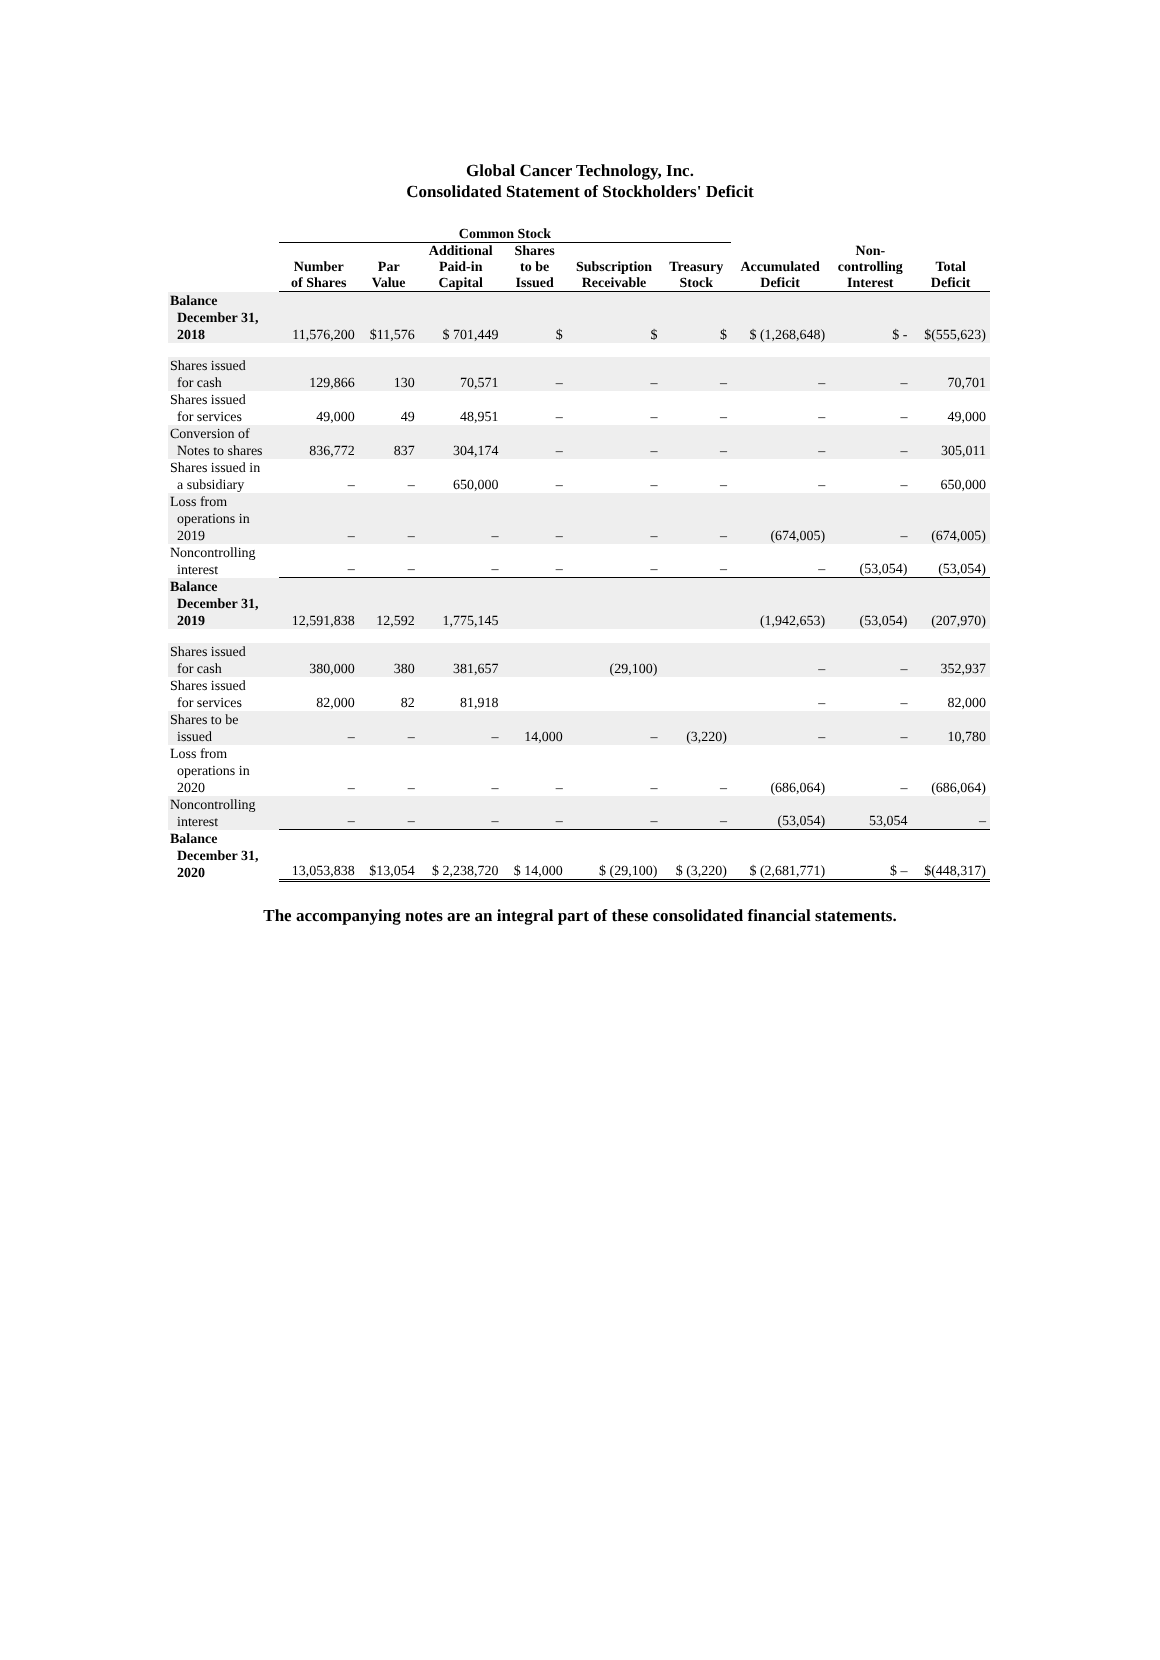Global Cancer Technology, Inc.
Consolidated Statement of Stockholders' Deficit
| | Common Stock | | | | | | | | |
| --- | --- | --- | --- | --- | --- | --- | --- | --- | --- |
| | Number of Shares | Par Value | Additional Paid-in Capital | Shares to be Issued | Subscription Receivable | Treasury Stock | Accumulated Deficit | Non- controlling Interest | Total Deficit |
| Balance December 31, 2018 | 11,576,200 | $11,576 | $ 701,449 | $ | $ | $ | $ (1,268,648) | $ - | $(555,623) |
| Shares issued for cash | 129,866 | 130 | 70,571 | – | – | – | – | – | 70,701 |
| Shares issued for services | 49,000 | 49 | 48,951 | – | – | – | – | – | 49,000 |
| Conversion of Notes to shares | 836,772 | 837 | 304,174 | – | – | – | – | – | 305,011 |
| Shares issued in a subsidiary | – | – | 650,000 | – | – | – | – | – | 650,000 |
| Loss from operations in 2019 | – | – | – | – | – | – | (674,005) | – | (674,005) |
| Noncontrolling interest | – | – | – | – | – | – | – | (53,054) | (53,054) |
| Balance December 31, 2019 | 12,591,838 | 12,592 | 1,775,145 | | | | (1,942,653) | (53,054) | (207,970) |
| Shares issued for cash | 380,000 | 380 | 381,657 | | (29,100) | | – | – | 352,937 |
| Shares issued for services | 82,000 | 82 | 81,918 | | | | – | – | 82,000 |
| Shares to be issued | – | – | – | 14,000 | – | (3,220) | – | – | 10,780 |
| Loss from operations in 2020 | – | – | – | – | – | – | (686,064) | – | (686,064) |
| Noncontrolling interest | – | – | – | – | – | – | (53,054) | 53,054 | – |
| Balance December 31, 2020 | 13,053,838 | $13,054 | $ 2,238,720 | $ 14,000 | $ (29,100) | $ (3,220) | $ (2,681,771) | $ – | $(448,317) |
The accompanying notes are an integral part of these consolidated financial statements.